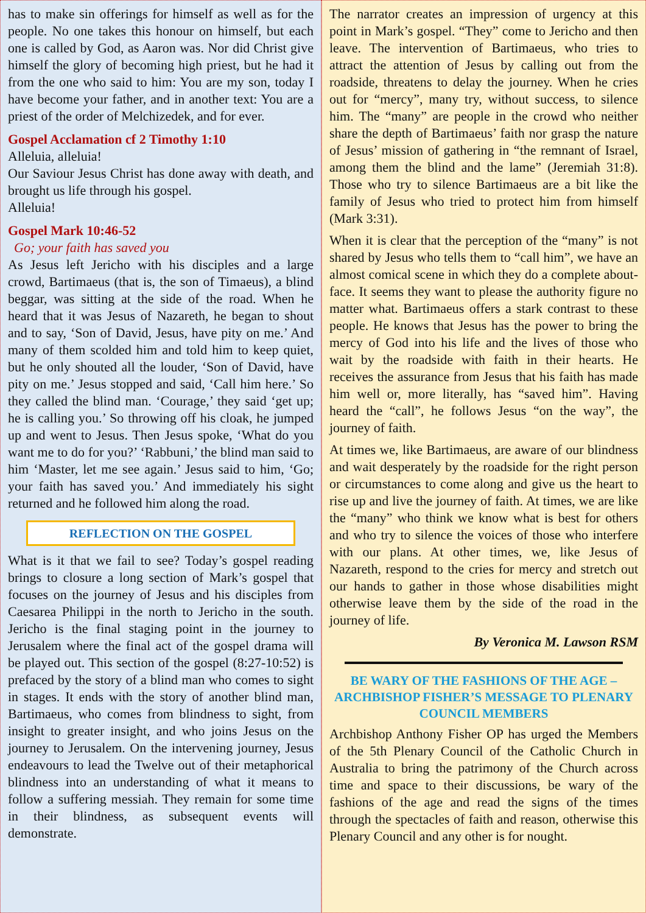has to make sin offerings for himself as well as for the people. No one takes this honour on himself, but each one is called by God, as Aaron was. Nor did Christ give himself the glory of becoming high priest, but he had it from the one who said to him: You are my son, today I have become your father, and in another text: You are a priest of the order of Melchizedek, and for ever.
Gospel Acclamation cf 2 Timothy 1:10
Alleluia, alleluia!
Our Saviour Jesus Christ has done away with death, and brought us life through his gospel.
Alleluia!
Gospel Mark 10:46-52
Go; your faith has saved you
As Jesus left Jericho with his disciples and a large crowd, Bartimaeus (that is, the son of Timaeus), a blind beggar, was sitting at the side of the road. When he heard that it was Jesus of Nazareth, he began to shout and to say, ‘Son of David, Jesus, have pity on me.’ And many of them scolded him and told him to keep quiet, but he only shouted all the louder, ‘Son of David, have pity on me.’ Jesus stopped and said, ‘Call him here.’ So they called the blind man. ‘Courage,’ they said ‘get up; he is calling you.’ So throwing off his cloak, he jumped up and went to Jesus. Then Jesus spoke, ‘What do you want me to do for you?’ ‘Rabbuni,’ the blind man said to him ‘Master, let me see again.’ Jesus said to him, ‘Go; your faith has saved you.’ And immediately his sight returned and he followed him along the road.
REFLECTION ON THE GOSPEL
What is it that we fail to see? Today’s gospel reading brings to closure a long section of Mark’s gospel that focuses on the journey of Jesus and his disciples from Caesarea Philippi in the north to Jericho in the south. Jericho is the final staging point in the journey to Jerusalem where the final act of the gospel drama will be played out. This section of the gospel (8:27-10:52) is prefaced by the story of a blind man who comes to sight in stages. It ends with the story of another blind man, Bartimaeus, who comes from blindness to sight, from insight to greater insight, and who joins Jesus on the journey to Jerusalem. On the intervening journey, Jesus endeavours to lead the Twelve out of their metaphorical blindness into an understanding of what it means to follow a suffering messiah. They remain for some time in their blindness, as subsequent events will demonstrate.
The narrator creates an impression of urgency at this point in Mark’s gospel. “They” come to Jericho and then leave. The intervention of Bartimaeus, who tries to attract the attention of Jesus by calling out from the roadside, threatens to delay the journey. When he cries out for “mercy”, many try, without success, to silence him. The “many” are people in the crowd who neither share the depth of Bartimaeus’ faith nor grasp the nature of Jesus’ mission of gathering in “the remnant of Israel, among them the blind and the lame” (Jeremiah 31:8). Those who try to silence Bartimaeus are a bit like the family of Jesus who tried to protect him from himself (Mark 3:31).
When it is clear that the perception of the “many” is not shared by Jesus who tells them to “call him”, we have an almost comical scene in which they do a complete about-face. It seems they want to please the authority figure no matter what. Bartimaeus offers a stark contrast to these people. He knows that Jesus has the power to bring the mercy of God into his life and the lives of those who wait by the roadside with faith in their hearts. He receives the assurance from Jesus that his faith has made him well or, more literally, has “saved him”. Having heard the “call”, he follows Jesus “on the way”, the journey of faith.
At times we, like Bartimaeus, are aware of our blindness and wait desperately by the roadside for the right person or circumstances to come along and give us the heart to rise up and live the journey of faith. At times, we are like the “many” who think we know what is best for others and who try to silence the voices of those who interfere with our plans. At other times, we, like Jesus of Nazareth, respond to the cries for mercy and stretch out our hands to gather in those whose disabilities might otherwise leave them by the side of the road in the journey of life.
By Veronica M. Lawson RSM
BE WARY OF THE FASHIONS OF THE AGE – ARCHBISHOP FISHER’S MESSAGE TO PLENARY COUNCIL MEMBERS
Archbishop Anthony Fisher OP has urged the Members of the 5th Plenary Council of the Catholic Church in Australia to bring the patrimony of the Church across time and space to their discussions, be wary of the fashions of the age and read the signs of the times through the spectacles of faith and reason, otherwise this Plenary Council and any other is for nought.